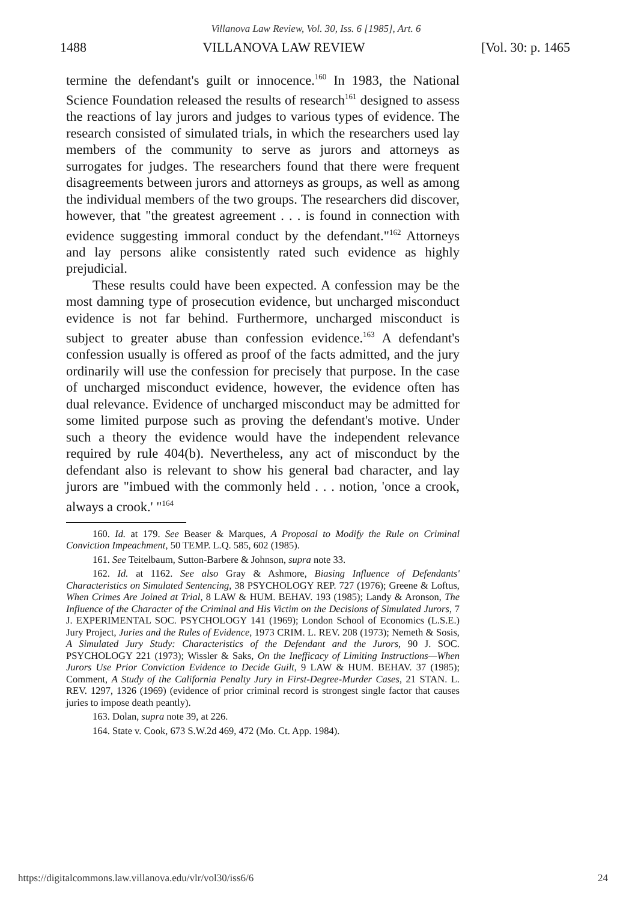Villanova Law Review, Vol. 30, Iss. 6 [1985], Art. 6
1488 VILLANOVA LAW REVIEW [Vol. 30: p. 1465
termine the defendant's guilt or innocence.<sup>160</sup> In 1983, the National Science Foundation released the results of research<sup>161</sup> designed to assess the reactions of lay jurors and judges to various types of evidence. The research consisted of simulated trials, in which the researchers used lay members of the community to serve as jurors and attorneys as surrogates for judges. The researchers found that there were frequent disagreements between jurors and attorneys as groups, as well as among the individual members of the two groups. The researchers did discover, however, that "the greatest agreement . . . is found in connection with evidence suggesting immoral conduct by the defendant."<sup>162</sup> Attorneys and lay persons alike consistently rated such evidence as highly prejudicial.
These results could have been expected. A confession may be the most damning type of prosecution evidence, but uncharged misconduct evidence is not far behind. Furthermore, uncharged misconduct is subject to greater abuse than confession evidence.<sup>163</sup> A defendant's confession usually is offered as proof of the facts admitted, and the jury ordinarily will use the confession for precisely that purpose. In the case of uncharged misconduct evidence, however, the evidence often has dual relevance. Evidence of uncharged misconduct may be admitted for some limited purpose such as proving the defendant's motive. Under such a theory the evidence would have the independent relevance required by rule 404(b). Nevertheless, any act of misconduct by the defendant also is relevant to show his general bad character, and lay jurors are "imbued with the commonly held . . . notion, 'once a crook, always a crook.' "<sup>164</sup>
160. Id. at 179. See Beaser & Marques, A Proposal to Modify the Rule on Criminal Conviction Impeachment, 50 TEMP. L.Q. 585, 602 (1985).
161. See Teitelbaum, Sutton-Barbere & Johnson, supra note 33.
162. Id. at 1162. See also Gray & Ashmore, Biasing Influence of Defendants' Characteristics on Simulated Sentencing, 38 PSYCHOLOGY REP. 727 (1976); Greene & Loftus, When Crimes Are Joined at Trial, 8 LAW & HUM. BEHAV. 193 (1985); Landy & Aronson, The Influence of the Character of the Criminal and His Victim on the Decisions of Simulated Jurors, 7 J. EXPERIMENTAL SOC. PSYCHOLOGY 141 (1969); London School of Economics (L.S.E.) Jury Project, Juries and the Rules of Evidence, 1973 CRIM. L. REV. 208 (1973); Nemeth & Sosis, A Simulated Jury Study: Characteristics of the Defendant and the Jurors, 90 J. SOC. PSYCHOLOGY 221 (1973); Wissler & Saks, On the Inefficacy of Limiting Instructions—When Jurors Use Prior Conviction Evidence to Decide Guilt, 9 LAW & HUM. BEHAV. 37 (1985); Comment, A Study of the California Penalty Jury in First-Degree-Murder Cases, 21 STAN. L. REV. 1297, 1326 (1969) (evidence of prior criminal record is strongest single factor that causes juries to impose death peantly).
163. Dolan, supra note 39, at 226.
164. State v. Cook, 673 S.W.2d 469, 472 (Mo. Ct. App. 1984).
https://digitalcommons.law.villanova.edu/vlr/vol30/iss6/6 24